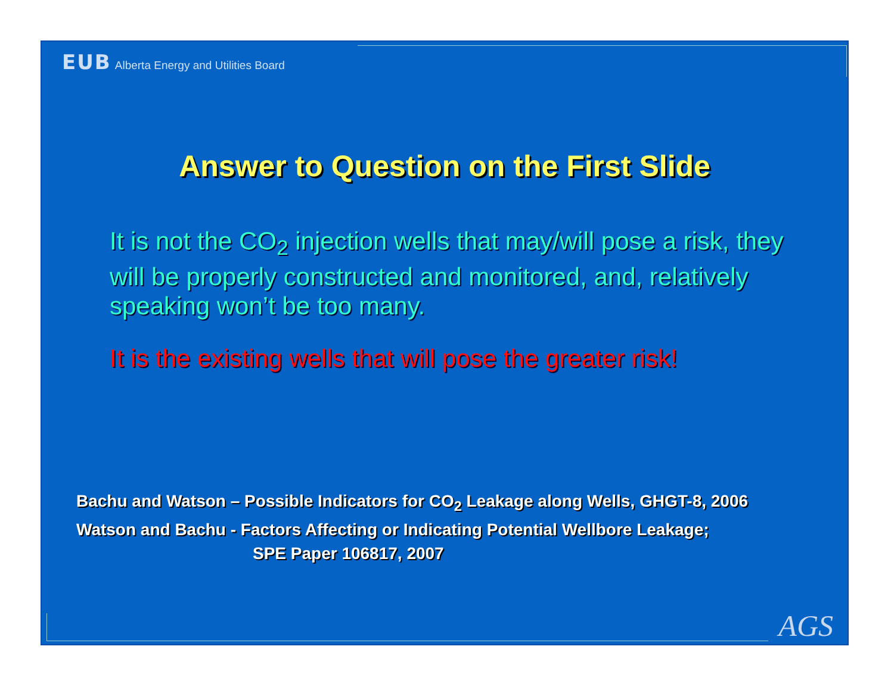EUB Alberta Energy and Utilities Board
Answer to Question on the First Slide
It is not the CO<sub>2</sub> injection wells that may/will pose a risk, they will be properly constructed and monitored, and, relatively speaking won’t be too many.
It is the existing wells that will pose the greater risk!
Bachu and Watson – Possible Indicators for CO<sub>2</sub> Leakage along Wells, GHGT-8, 2006
Watson and Bachu - Factors Affecting or Indicating Potential Wellbore Leakage;
SPE Paper 106817, 2007
AGS